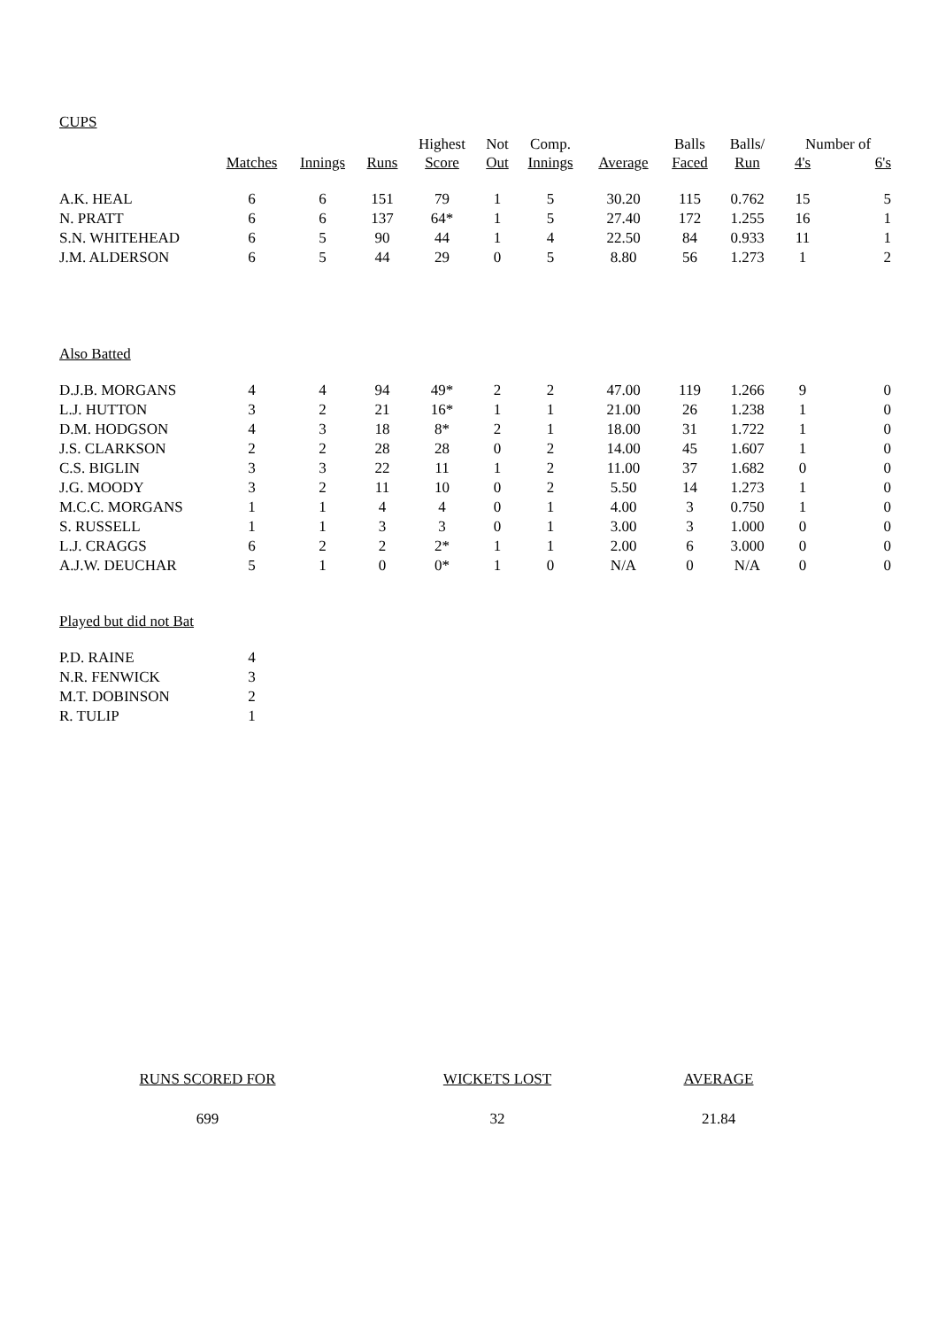CUPS
| | | | | Highest | Not | Comp. | | Balls | Balls/ | Number of | |
| --- | --- | --- | --- | --- | --- | --- | --- | --- | --- | --- | --- |
| | Matches | Innings | Runs | Score | Out | Innings | Average | Faced | Run | 4's | 6's |
| A.K. HEAL | 6 | 6 | 151 | 79 | 1 | 5 | 30.20 | 115 | 0.762 | 15 | 5 |
| N. PRATT | 6 | 6 | 137 | 64* | 1 | 5 | 27.40 | 172 | 1.255 | 16 | 1 |
| S.N. WHITEHEAD | 6 | 5 | 90 | 44 | 1 | 4 | 22.50 | 84 | 0.933 | 11 | 1 |
| J.M. ALDERSON | 6 | 5 | 44 | 29 | 0 | 5 | 8.80 | 56 | 1.273 | 1 | 2 |
Also Batted
| D.J.B. MORGANS | 4 | 4 | 94 | 49* | 2 | 2 | 47.00 | 119 | 1.266 | 9 | 0 |
| L.J. HUTTON | 3 | 2 | 21 | 16* | 1 | 1 | 21.00 | 26 | 1.238 | 1 | 0 |
| D.M. HODGSON | 4 | 3 | 18 | 8* | 2 | 1 | 18.00 | 31 | 1.722 | 1 | 0 |
| J.S. CLARKSON | 2 | 2 | 28 | 28 | 0 | 2 | 14.00 | 45 | 1.607 | 1 | 0 |
| C.S. BIGLIN | 3 | 3 | 22 | 11 | 1 | 2 | 11.00 | 37 | 1.682 | 0 | 0 |
| J.G. MOODY | 3 | 2 | 11 | 10 | 0 | 2 | 5.50 | 14 | 1.273 | 1 | 0 |
| M.C.C. MORGANS | 1 | 1 | 4 | 4 | 0 | 1 | 4.00 | 3 | 0.750 | 1 | 0 |
| S. RUSSELL | 1 | 1 | 3 | 3 | 0 | 1 | 3.00 | 3 | 1.000 | 0 | 0 |
| L.J. CRAGGS | 6 | 2 | 2 | 2* | 1 | 1 | 2.00 | 6 | 3.000 | 0 | 0 |
| A.J.W. DEUCHAR | 5 | 1 | 0 | 0* | 1 | 0 | N/A | 0 | N/A | 0 | 0 |
Played but did not Bat
| P.D. RAINE | 4 |
| N.R. FENWICK | 3 |
| M.T. DOBINSON | 2 |
| R. TULIP | 1 |
| RUNS SCORED FOR | WICKETS LOST | AVERAGE |
| 699 | 32 | 21.84 |